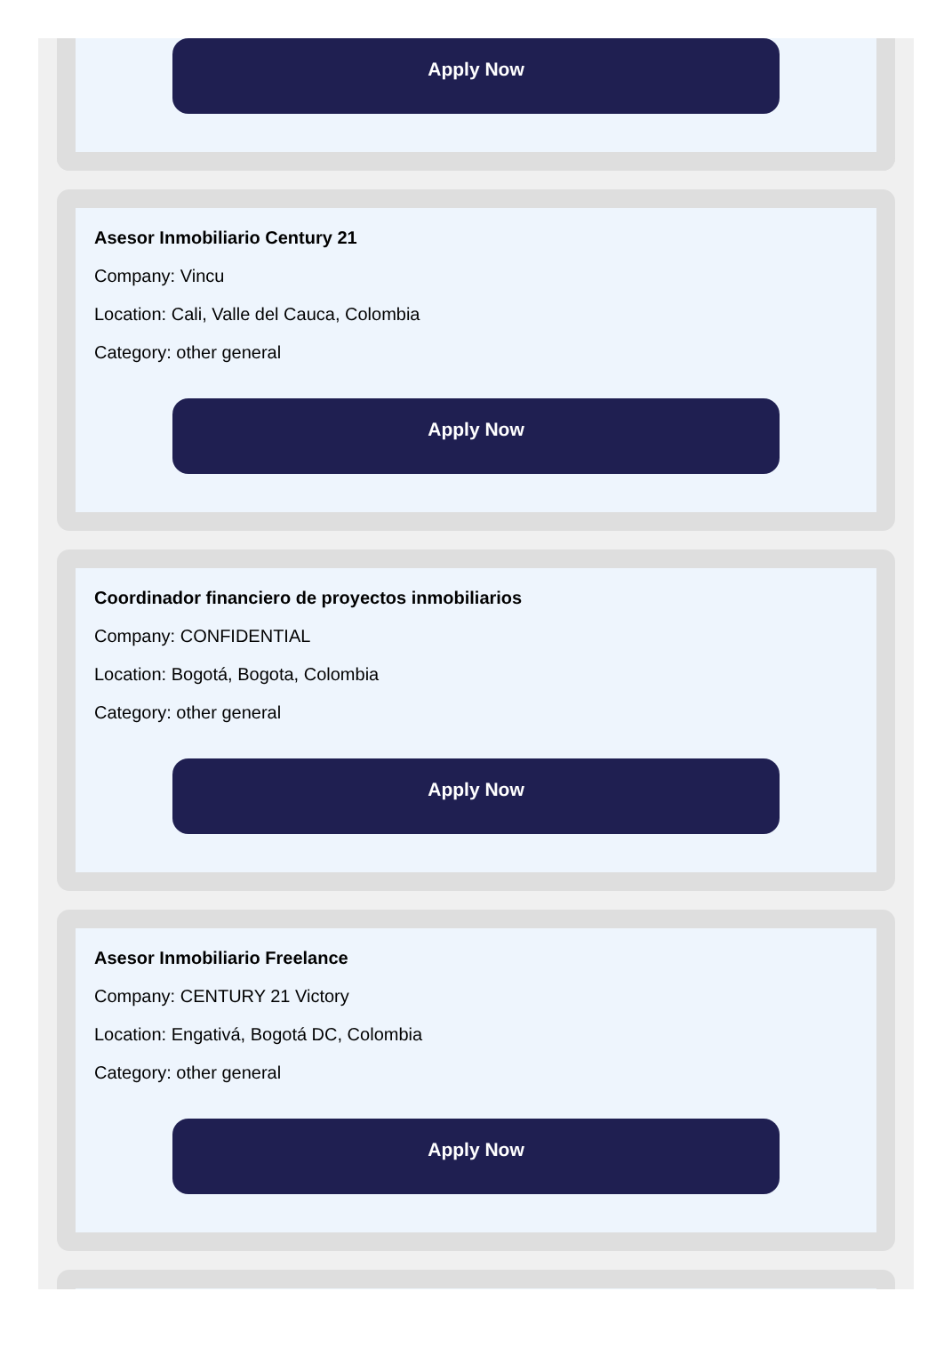Apply Now
Asesor Inmobiliario Century 21
Company: Vincu
Location: Cali, Valle del Cauca, Colombia
Category: other general
Apply Now
Coordinador financiero de proyectos inmobiliarios
Company: CONFIDENTIAL
Location: Bogotá, Bogota, Colombia
Category: other general
Apply Now
Asesor Inmobiliario Freelance
Company: CENTURY 21 Victory
Location: Engativá, Bogotá DC, Colombia
Category: other general
Apply Now